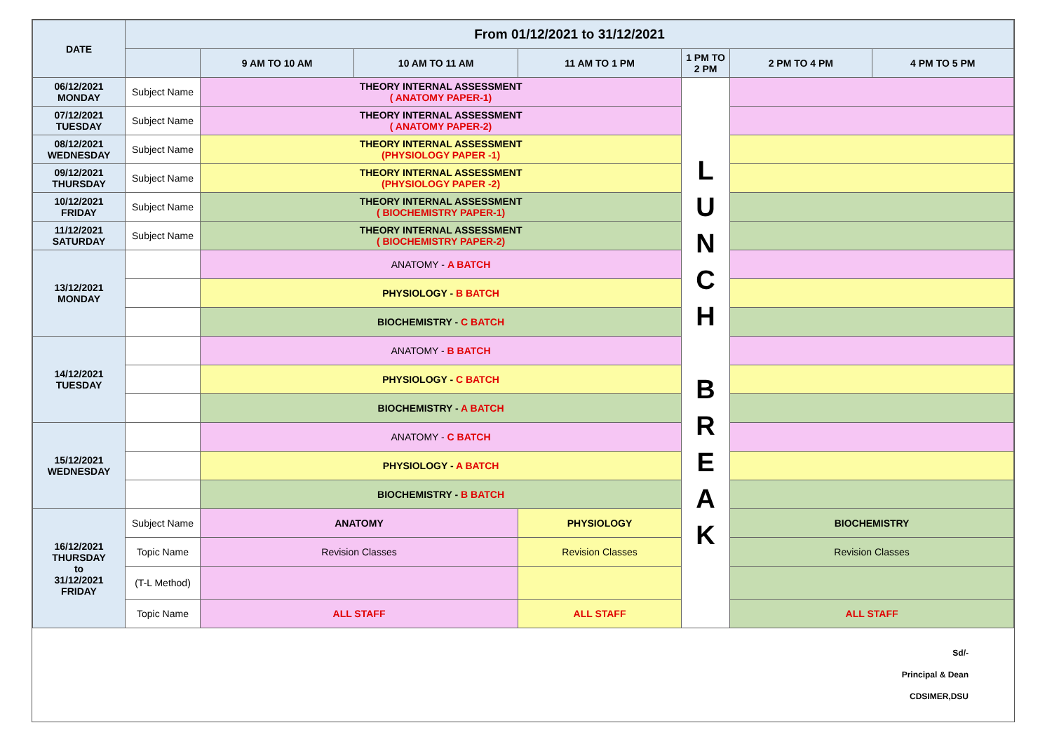| DATE | From 01/12/2021 to 31/12/2021 | | | | | | |
| --- | --- | --- | --- | --- | --- | --- | --- |
| | | 9 AM TO 10 AM | 10 AM TO 11 AM | 11 AM TO 1 PM | 1 PM TO 2 PM | 2 PM TO 4 PM | 4 PM TO 5 PM |
| 06/12/2021 MONDAY | Subject Name | THEORY INTERNAL ASSESSMENT ( ANATOMY PAPER-1) | | | L U N C H B R E A K | | |
| 07/12/2021 TUESDAY | Subject Name | THEORY INTERNAL ASSESSMENT ( ANATOMY PAPER-2) | | | | | |
| 08/12/2021 WEDNESDAY | Subject Name | THEORY INTERNAL ASSESSMENT (PHYSIOLOGY PAPER -1) | | | | | |
| 09/12/2021 THURSDAY | Subject Name | THEORY INTERNAL ASSESSMENT (PHYSIOLOGY PAPER -2) | | | | | |
| 10/12/2021 FRIDAY | Subject Name | THEORY INTERNAL ASSESSMENT ( BIOCHEMISTRY PAPER-1) | | | | | |
| 11/12/2021 SATURDAY | Subject Name | THEORY INTERNAL ASSESSMENT ( BIOCHEMISTRY PAPER-2) | | | | | |
| 13/12/2021 MONDAY | | ANATOMY - A BATCH | | | | | |
| | | PHYSIOLOGY - B BATCH | | | | | |
| | | BIOCHEMISTRY - C BATCH | | | | | |
| 14/12/2021 TUESDAY | | ANATOMY - B BATCH | | | | | |
| | | PHYSIOLOGY - C BATCH | | | | | |
| | | BIOCHEMISTRY - A BATCH | | | | | |
| 15/12/2021 WEDNESDAY | | ANATOMY - C BATCH | | | | | |
| | | PHYSIOLOGY - A BATCH | | | | | |
| | | BIOCHEMISTRY - B BATCH | | | | | |
| 16/12/2021 THURSDAY to 31/12/2021 FRIDAY | Subject Name | ANATOMY | | PHYSIOLOGY | | BIOCHEMISTRY | |
| | Topic Name | Revision Classes | | Revision Classes | | Revision Classes | |
| | (T-L Method) | | | | | | |
| | Topic Name | ALL STAFF | | ALL STAFF | | ALL STAFF | |
Sd/-
Principal & Dean
CDSIMER,DSU